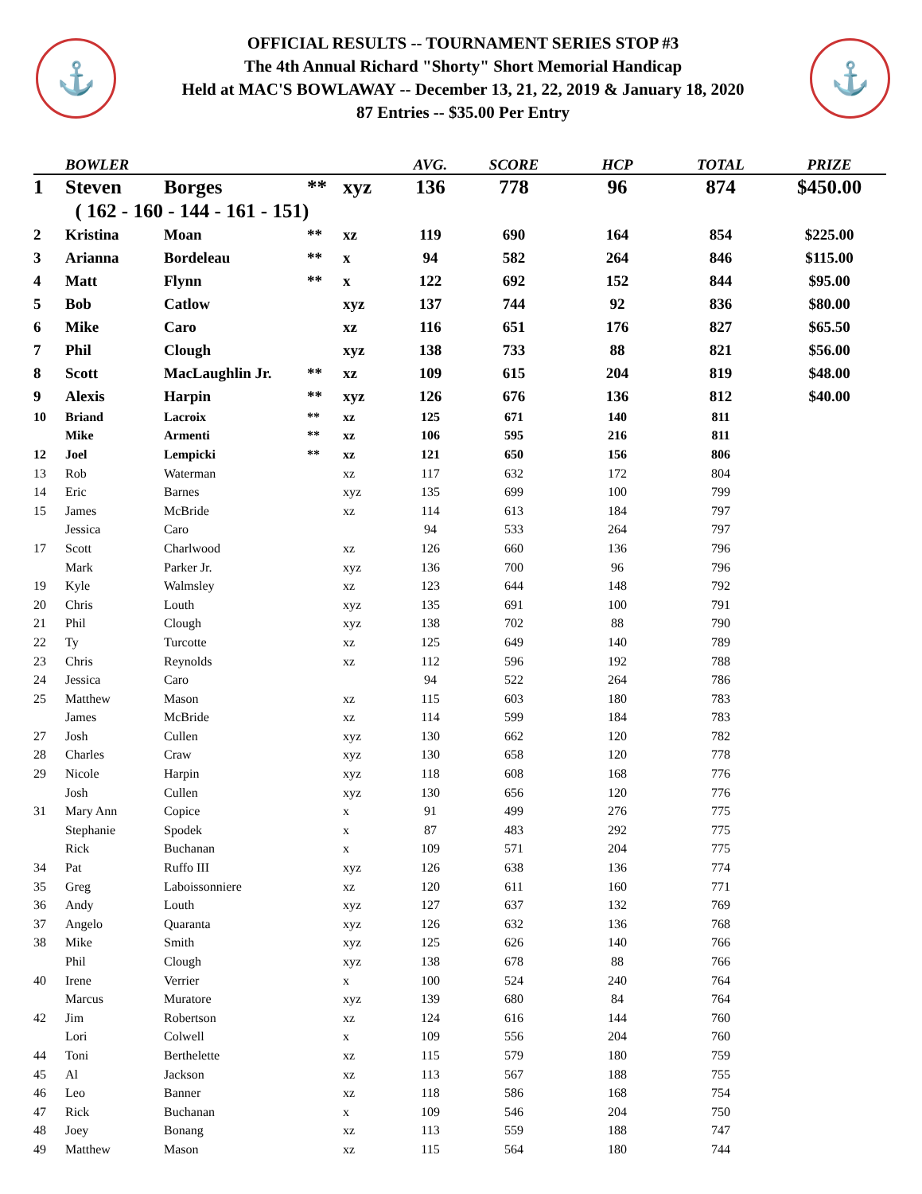⚓
OFFICIAL RESULTS -- TOURNAMENT SERIES STOP #3
The 4th Annual Richard "Shorty" Short Memorial Handicap
Held at MAC'S BOWLAWAY -- December 13, 21, 22, 2019 & January 18, 2020
87 Entries -- $35.00 Per Entry
⚓
| | BOWLER | | | | AVG. | SCORE | HCP | TOTAL | PRIZE |
| --- | --- | --- | --- | --- | --- | --- | --- | --- | --- |
| 1 | Steven | Borges | ** | xyz | 136 | 778 | 96 | 874 | $450.00 |
| | ( 162 - 160 - 144 - 161 - 151) | | | | | | | | |
| 2 | Kristina | Moan | ** | xz | 119 | 690 | 164 | 854 | $225.00 |
| 3 | Arianna | Bordeleau | ** | x | 94 | 582 | 264 | 846 | $115.00 |
| 4 | Matt | Flynn | ** | x | 122 | 692 | 152 | 844 | $95.00 |
| 5 | Bob | Catlow | | xyz | 137 | 744 | 92 | 836 | $80.00 |
| 6 | Mike | Caro | | xz | 116 | 651 | 176 | 827 | $65.50 |
| 7 | Phil | Clough | | xyz | 138 | 733 | 88 | 821 | $56.00 |
| 8 | Scott | MacLaughlin Jr. | ** | xz | 109 | 615 | 204 | 819 | $48.00 |
| 9 | Alexis | Harpin | ** | xyz | 126 | 676 | 136 | 812 | $40.00 |
| 10 | Briand | Lacroix | ** | xz | 125 | 671 | 140 | 811 | |
| | Mike | Armenti | ** | xz | 106 | 595 | 216 | 811 | |
| 12 | Joel | Lempicki | ** | xz | 121 | 650 | 156 | 806 | |
| 13 | Rob | Waterman | | xz | 117 | 632 | 172 | 804 | |
| 14 | Eric | Barnes | | xyz | 135 | 699 | 100 | 799 | |
| 15 | James | McBride | | xz | 114 | 613 | 184 | 797 | |
| | Jessica | Caro | | | 94 | 533 | 264 | 797 | |
| 17 | Scott | Charlwood | | xz | 126 | 660 | 136 | 796 | |
| | Mark | Parker Jr. | | xyz | 136 | 700 | 96 | 796 | |
| 19 | Kyle | Walmsley | | xz | 123 | 644 | 148 | 792 | |
| 20 | Chris | Louth | | xyz | 135 | 691 | 100 | 791 | |
| 21 | Phil | Clough | | xyz | 138 | 702 | 88 | 790 | |
| 22 | Ty | Turcotte | | xz | 125 | 649 | 140 | 789 | |
| 23 | Chris | Reynolds | | xz | 112 | 596 | 192 | 788 | |
| 24 | Jessica | Caro | | | 94 | 522 | 264 | 786 | |
| 25 | Matthew | Mason | | xz | 115 | 603 | 180 | 783 | |
| | James | McBride | | xz | 114 | 599 | 184 | 783 | |
| 27 | Josh | Cullen | | xyz | 130 | 662 | 120 | 782 | |
| 28 | Charles | Craw | | xyz | 130 | 658 | 120 | 778 | |
| 29 | Nicole | Harpin | | xyz | 118 | 608 | 168 | 776 | |
| | Josh | Cullen | | xyz | 130 | 656 | 120 | 776 | |
| 31 | Mary Ann | Copice | | x | 91 | 499 | 276 | 775 | |
| | Stephanie | Spodek | | x | 87 | 483 | 292 | 775 | |
| | Rick | Buchanan | | x | 109 | 571 | 204 | 775 | |
| 34 | Pat | Ruffo III | | xyz | 126 | 638 | 136 | 774 | |
| 35 | Greg | Laboissonniere | | xz | 120 | 611 | 160 | 771 | |
| 36 | Andy | Louth | | xyz | 127 | 637 | 132 | 769 | |
| 37 | Angelo | Quaranta | | xyz | 126 | 632 | 136 | 768 | |
| 38 | Mike | Smith | | xyz | 125 | 626 | 140 | 766 | |
| | Phil | Clough | | xyz | 138 | 678 | 88 | 766 | |
| 40 | Irene | Verrier | | x | 100 | 524 | 240 | 764 | |
| | Marcus | Muratore | | xyz | 139 | 680 | 84 | 764 | |
| 42 | Jim | Robertson | | xz | 124 | 616 | 144 | 760 | |
| | Lori | Colwell | | x | 109 | 556 | 204 | 760 | |
| 44 | Toni | Berthelette | | xz | 115 | 579 | 180 | 759 | |
| 45 | Al | Jackson | | xz | 113 | 567 | 188 | 755 | |
| 46 | Leo | Banner | | xz | 118 | 586 | 168 | 754 | |
| 47 | Rick | Buchanan | | x | 109 | 546 | 204 | 750 | |
| 48 | Joey | Bonang | | xz | 113 | 559 | 188 | 747 | |
| 49 | Matthew | Mason | | xz | 115 | 564 | 180 | 744 | |